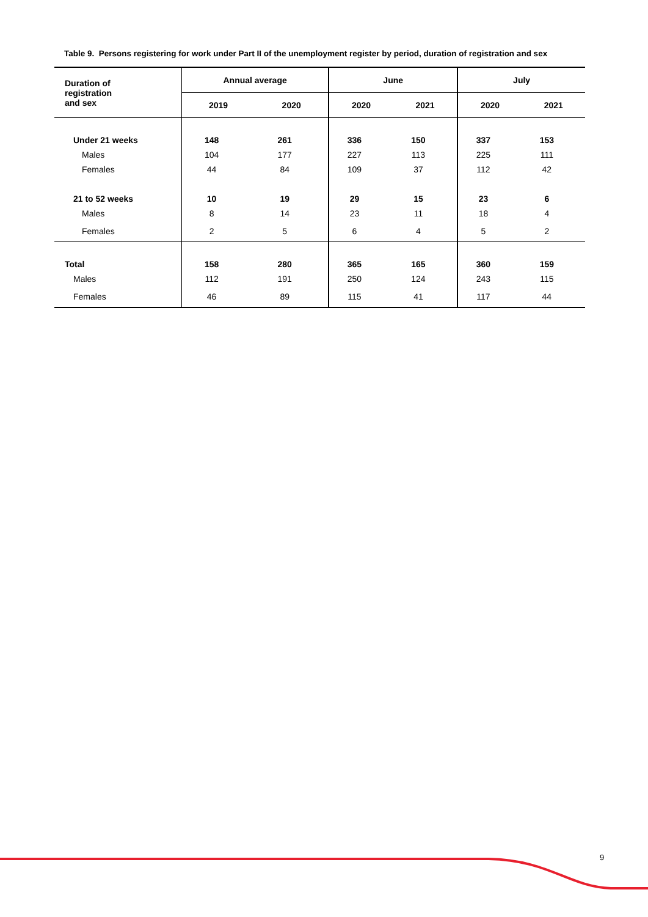Table 9. Persons registering for work under Part II of the unemployment register by period, duration of registration and sex
| Duration of registration and sex | Annual average | | June | | July | |
| --- | --- | --- | --- | --- | --- | --- |
| | 2019 | 2020 | 2020 | 2021 | 2020 | 2021 |
| Under 21 weeks | 148 | 261 | 336 | 150 | 337 | 153 |
| Males | 104 | 177 | 227 | 113 | 225 | 111 |
| Females | 44 | 84 | 109 | 37 | 112 | 42 |
| 21 to 52 weeks | 10 | 19 | 29 | 15 | 23 | 6 |
| Males | 8 | 14 | 23 | 11 | 18 | 4 |
| Females | 2 | 5 | 6 | 4 | 5 | 2 |
| Total | 158 | 280 | 365 | 165 | 360 | 159 |
| Males | 112 | 191 | 250 | 124 | 243 | 115 |
| Females | 46 | 89 | 115 | 41 | 117 | 44 |
9